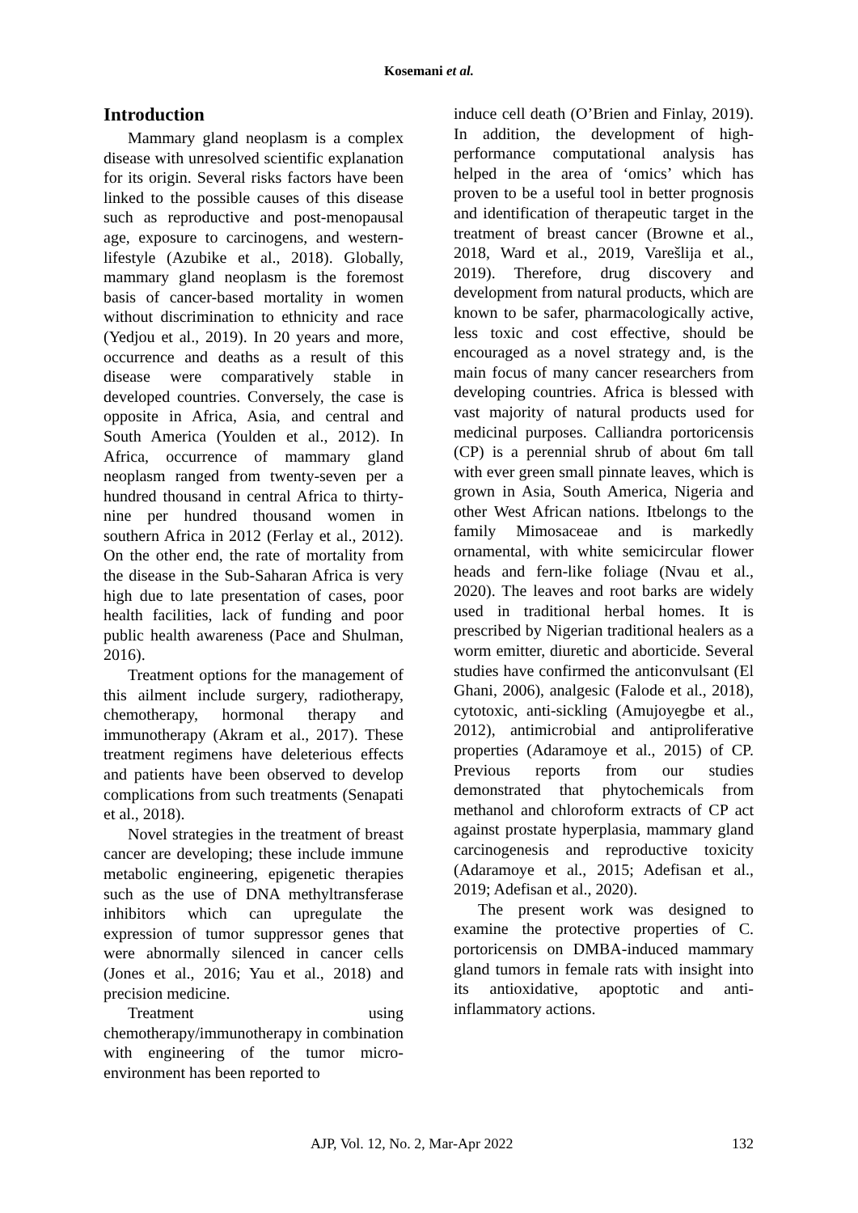Kosemani et al.
Introduction
Mammary gland neoplasm is a complex disease with unresolved scientific explanation for its origin. Several risks factors have been linked to the possible causes of this disease such as reproductive and post-menopausal age, exposure to carcinogens, and western-lifestyle (Azubike et al., 2018). Globally, mammary gland neoplasm is the foremost basis of cancer-based mortality in women without discrimination to ethnicity and race (Yedjou et al., 2019). In 20 years and more, occurrence and deaths as a result of this disease were comparatively stable in developed countries. Conversely, the case is opposite in Africa, Asia, and central and South America (Youlden et al., 2012). In Africa, occurrence of mammary gland neoplasm ranged from twenty-seven per a hundred thousand in central Africa to thirty-nine per hundred thousand women in southern Africa in 2012 (Ferlay et al., 2012). On the other end, the rate of mortality from the disease in the Sub-Saharan Africa is very high due to late presentation of cases, poor health facilities, lack of funding and poor public health awareness (Pace and Shulman, 2016).
Treatment options for the management of this ailment include surgery, radiotherapy, chemotherapy, hormonal therapy and immunotherapy (Akram et al., 2017). These treatment regimens have deleterious effects and patients have been observed to develop complications from such treatments (Senapati et al., 2018).
Novel strategies in the treatment of breast cancer are developing; these include immune metabolic engineering, epigenetic therapies such as the use of DNA methyltransferase inhibitors which can upregulate the expression of tumor suppressor genes that were abnormally silenced in cancer cells (Jones et al., 2016; Yau et al., 2018) and precision medicine.
Treatment using chemotherapy/immunotherapy in combination with engineering of the tumor micro-environment has been reported to
induce cell death (O’Brien and Finlay, 2019). In addition, the development of high-performance computational analysis has helped in the area of ‘omics’ which has proven to be a useful tool in better prognosis and identification of therapeutic target in the treatment of breast cancer (Browne et al., 2018, Ward et al., 2019, Varešlija et al., 2019). Therefore, drug discovery and development from natural products, which are known to be safer, pharmacologically active, less toxic and cost effective, should be encouraged as a novel strategy and, is the main focus of many cancer researchers from developing countries. Africa is blessed with vast majority of natural products used for medicinal purposes. Calliandra portoricensis (CP) is a perennial shrub of about 6m tall with ever green small pinnate leaves, which is grown in Asia, South America, Nigeria and other West African nations. Itbelongs to the family Mimosaceae and is markedly ornamental, with white semicircular flower heads and fern-like foliage (Nvau et al., 2020). The leaves and root barks are widely used in traditional herbal homes. It is prescribed by Nigerian traditional healers as a worm emitter, diuretic and aborticide. Several studies have confirmed the anticonvulsant (El Ghani, 2006), analgesic (Falode et al., 2018), cytotoxic, anti-sickling (Amujoyegbe et al., 2012), antimicrobial and antiproliferative properties (Adaramoye et al., 2015) of CP. Previous reports from our studies demonstrated that phytochemicals from methanol and chloroform extracts of CP act against prostate hyperplasia, mammary gland carcinogenesis and reproductive toxicity (Adaramoye et al., 2015; Adefisan et al., 2019; Adefisan et al., 2020).
The present work was designed to examine the protective properties of C. portoricensis on DMBA-induced mammary gland tumors in female rats with insight into its antioxidative, apoptotic and anti-inflammatory actions.
AJP, Vol. 12, No. 2, Mar-Apr 2022 132